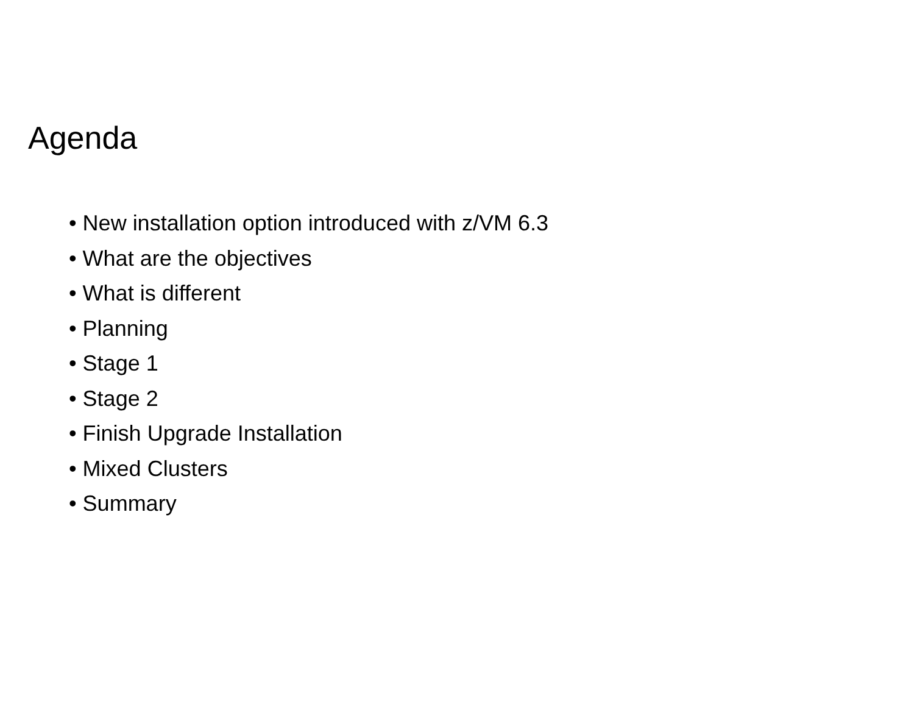Agenda
• New installation option introduced with z/VM 6.3
• What are the objectives
• What is different
• Planning
• Stage 1
• Stage 2
• Finish Upgrade Installation
• Mixed Clusters
• Summary